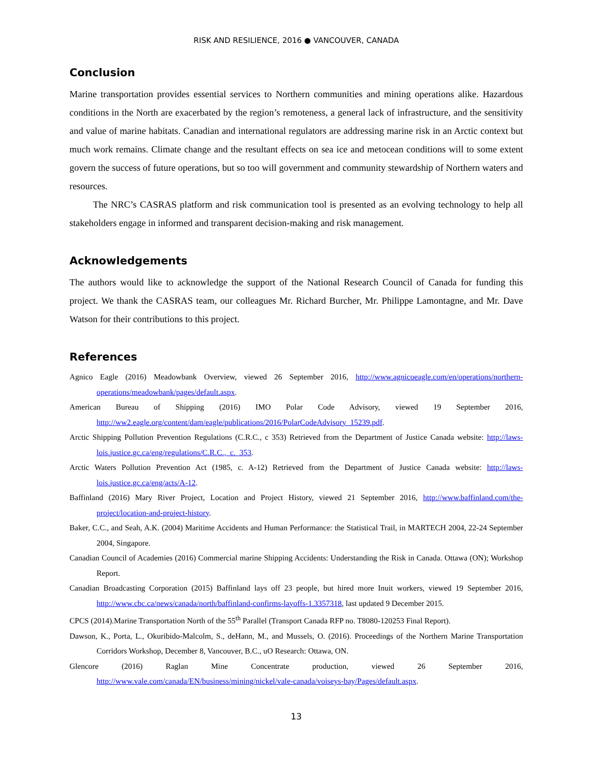RISK AND RESILIENCE, 2016 ● VANCOUVER, CANADA
Conclusion
Marine transportation provides essential services to Northern communities and mining operations alike. Hazardous conditions in the North are exacerbated by the region’s remoteness, a general lack of infrastructure, and the sensitivity and value of marine habitats. Canadian and international regulators are addressing marine risk in an Arctic context but much work remains. Climate change and the resultant effects on sea ice and metocean conditions will to some extent govern the success of future operations, but so too will government and community stewardship of Northern waters and resources.
The NRC’s CASRAS platform and risk communication tool is presented as an evolving technology to help all stakeholders engage in informed and transparent decision-making and risk management.
Acknowledgements
The authors would like to acknowledge the support of the National Research Council of Canada for funding this project. We thank the CASRAS team, our colleagues Mr. Richard Burcher, Mr. Philippe Lamontagne, and Mr. Dave Watson for their contributions to this project.
References
Agnico Eagle (2016) Meadowbank Overview, viewed 26 September 2016, http://www.agnicoeagle.com/en/operations/northern-operations/meadowbank/pages/default.aspx.
American Bureau of Shipping (2016) IMO Polar Code Advisory, viewed 19 September 2016, http://ww2.eagle.org/content/dam/eagle/publications/2016/PolarCodeAdvisory_15239.pdf.
Arctic Shipping Pollution Prevention Regulations (C.R.C., c 353) Retrieved from the Department of Justice Canada website: http://laws-lois.justice.gc.ca/eng/regulations/C.R.C.,_c._353.
Arctic Waters Pollution Prevention Act (1985, c. A-12) Retrieved from the Department of Justice Canada website: http://laws-lois.justice.gc.ca/eng/acts/A-12.
Baffinland (2016) Mary River Project, Location and Project History, viewed 21 September 2016, http://www.baffinland.com/the-project/location-and-project-history.
Baker, C.C., and Seah, A.K. (2004) Maritime Accidents and Human Performance: the Statistical Trail, in MARTECH 2004, 22-24 September 2004, Singapore.
Canadian Council of Academies (2016) Commercial marine Shipping Accidents: Understanding the Risk in Canada. Ottawa (ON); Workshop Report.
Canadian Broadcasting Corporation (2015) Baffinland lays off 23 people, but hired more Inuit workers, viewed 19 September 2016, http://www.cbc.ca/news/canada/north/baffinland-confirms-layoffs-1.3357318, last updated 9 December 2015.
CPCS (2014).Marine Transportation North of the 55<sup>th</sup> Parallel (Transport Canada RFP no. T8080-120253 Final Report).
Dawson, K., Porta, L., Okuribido-Malcolm, S., deHann, M., and Mussels, O. (2016). Proceedings of the Northern Marine Transportation Corridors Workshop, December 8, Vancouver, B.C., uO Research: Ottawa, ON.
Glencore (2016) Raglan Mine Concentrate production, viewed 26 September 2016, http://www.vale.com/canada/EN/business/mining/nickel/vale-canada/voiseys-bay/Pages/default.aspx.
13